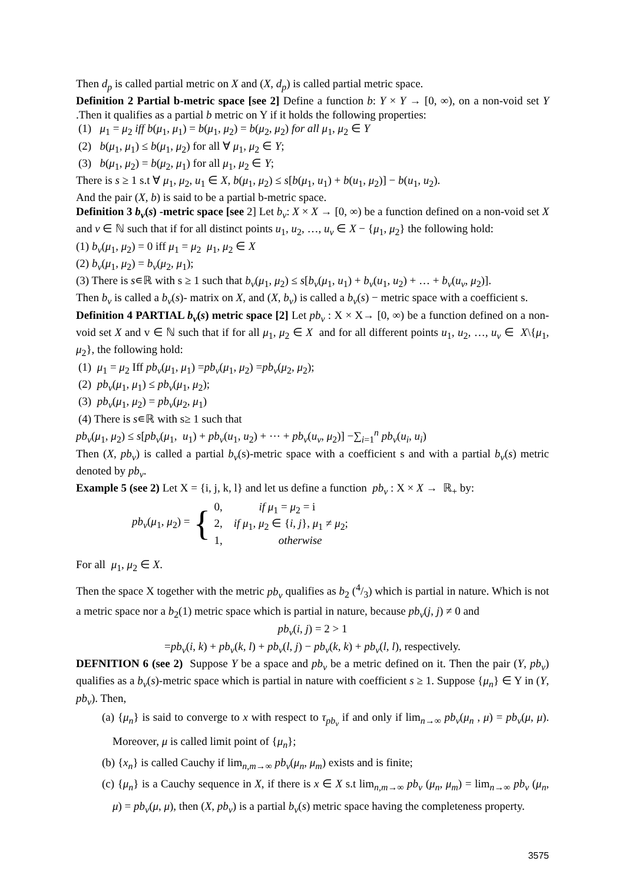Then d<sub>p</sub> is called partial metric on X and (X, d<sub>p</sub>) is called partial metric space.
Definition 2 Partial b-metric space [see 2] Define a function b: Y × Y → [0, ∞), on a non-void set Y .Then it qualifies as a partial b metric on Y if it holds the following properties:
(1) μ<sub>1</sub> = μ<sub>2</sub> iff b(μ<sub>1</sub>, μ<sub>1</sub>) = b(μ<sub>1</sub>, μ<sub>2</sub>) = b(μ<sub>2</sub>, μ<sub>2</sub>) for all μ<sub>1</sub>, μ<sub>2</sub> ∈ Y
(2) b(μ<sub>1</sub>, μ<sub>1</sub>) ≤ b(μ<sub>1</sub>, μ<sub>2</sub>) for all ∀ μ<sub>1</sub>, μ<sub>2</sub> ∈ Y;
(3) b(μ<sub>1</sub>, μ<sub>2</sub>) = b(μ<sub>2</sub>, μ<sub>1</sub>) for all μ<sub>1</sub>, μ<sub>2</sub> ∈ Y;
There is s ≥ 1 s.t ∀ μ<sub>1</sub>, μ<sub>2</sub>, u<sub>1</sub> ∈ X, b(μ<sub>1</sub>, μ<sub>2</sub>) ≤ s[b(μ<sub>1</sub>, u<sub>1</sub>) + b(u<sub>1</sub>, μ<sub>2</sub>)] − b(u<sub>1</sub>, u<sub>2</sub>).
And the pair (X, b) is said to be a partial b-metric space.
Definition 3 b<sub>v</sub>(s) -metric space [see 2] Let b<sub>v</sub>: X × X → [0, ∞) be a function defined on a non-void set X and v ∈ ℕ such that if for all distinct points u<sub>1</sub>, u<sub>2</sub>, …, u<sub>v</sub> ∈ X − {μ<sub>1</sub>, μ<sub>2</sub>} the following hold:
(1) b<sub>v</sub>(μ<sub>1</sub>, μ<sub>2</sub>) = 0 iff μ<sub>1</sub> = μ<sub>2</sub> μ<sub>1</sub>, μ<sub>2</sub> ∈ X
(2) b<sub>v</sub>(μ<sub>1</sub>, μ<sub>2</sub>) = b<sub>v</sub>(μ<sub>2</sub>, μ<sub>1</sub>);
(3) There is s∊ℝ with s ≥ 1 such that b<sub>v</sub>(μ<sub>1</sub>, μ<sub>2</sub>) ≤ s[b<sub>v</sub>(μ<sub>1</sub>, u<sub>1</sub>) + b<sub>v</sub>(u<sub>1</sub>, u<sub>2</sub>) + … + b<sub>v</sub>(u<sub>v</sub>, μ<sub>2</sub>)].
Then b<sub>v</sub> is called a b<sub>v</sub>(s)- matrix on X, and (X, b<sub>v</sub>) is called a b<sub>v</sub>(s) − metric space with a coefficient s.
Definition 4 PARTIAL b<sub>v</sub>(s) metric space [2] Let pb<sub>v</sub> : X × X→ [0, ∞) be a function defined on a non-void set X and v ∈ ℕ such that if for all μ<sub>1</sub>, μ<sub>2</sub> ∈ X and for all different points u<sub>1</sub>, u<sub>2</sub>, …, u<sub>v</sub> ∈ X\{μ<sub>1</sub>, μ<sub>2</sub>}, the following hold:
(1) μ<sub>1</sub> = μ<sub>2</sub> Iff pb<sub>v</sub>(μ<sub>1</sub>, μ<sub>1</sub>) =pb<sub>v</sub>(μ<sub>1</sub>, μ<sub>2</sub>) =pb<sub>v</sub>(μ<sub>2</sub>, μ<sub>2</sub>);
(2) pb<sub>v</sub>(μ<sub>1</sub>, μ<sub>1</sub>) ≤ pb<sub>v</sub>(μ<sub>1</sub>, μ<sub>2</sub>);
(3) pb<sub>v</sub>(μ<sub>1</sub>, μ<sub>2</sub>) = pb<sub>v</sub>(μ<sub>2</sub>, μ<sub>1</sub>)
(4) There is s∊ℝ with s≥ 1 such that
pb<sub>v</sub>(μ<sub>1</sub>, μ<sub>2</sub>) ≤ s[pb<sub>v</sub>(μ<sub>1</sub>, u<sub>1</sub>) + pb<sub>v</sub>(u<sub>1</sub>, u<sub>2</sub>) + ⋯ + pb<sub>v</sub>(u<sub>v</sub>, μ<sub>2</sub>)] −∑<sub>i=1</sub><sup>n</sup> pb<sub>v</sub>(u<sub>i</sub>, u<sub>i</sub>)
Then (X, pb<sub>v</sub>) is called a partial b<sub>v</sub>(s)-metric space with a coefficient s and with a partial b<sub>v</sub>(s) metric denoted by pb<sub>v</sub>.
Example 5 (see 2) Let X = {i, j, k, l} and let us define a function pb<sub>v</sub> : X × X → ℝ<sub>+</sub> by:
pb<sub>v</sub>(μ<sub>1</sub>, μ<sub>2</sub>) = { 0, if μ<sub>1</sub> = μ<sub>2</sub> = i
2, if μ<sub>1</sub>, μ<sub>2</sub> ∈ {i, j}, μ<sub>1</sub> ≠ μ<sub>2</sub>;
1, otherwise
For all μ<sub>1</sub>, μ<sub>2</sub> ∈ X.
Then the space X together with the metric pb<sub>v</sub> qualifies as b<sub>2</sub> (4/3) which is partial in nature. Which is not a metric space nor a b<sub>2</sub>(1) metric space which is partial in nature, because pb<sub>v</sub>(j, j) ≠ 0 and
pb<sub>v</sub>(i, j) = 2 > 1
=pb<sub>v</sub>(i, k) + pb<sub>v</sub>(k, l) + pb<sub>v</sub>(l, j) − pb<sub>v</sub>(k, k) + pb<sub>v</sub>(l, l), respectively.
DEFNITION 6 (see 2) Suppose Y be a space and pb<sub>v</sub> be a metric defined on it. Then the pair (Y, pb<sub>v</sub>) qualifies as a b<sub>v</sub>(s)-metric space which is partial in nature with coefficient s ≥ 1. Suppose {μ<sub>n</sub>} ∈ Y in (Y, pb<sub>v</sub>). Then,
(a) {μ<sub>n</sub>} is said to converge to x with respect to τ<sub>pb<sub>v</sub></sub> if and only if lim<sub>n→∞</sub> pb<sub>v</sub>(μ<sub>n</sub> , μ) = pb<sub>v</sub>(μ, μ). Moreover, μ is called limit point of {μ<sub>n</sub>};
(b) {x<sub>n</sub>} is called Cauchy if lim<sub>n,m→∞</sub> pb<sub>v</sub>(μ<sub>n</sub>, μ<sub>m</sub>) exists and is finite;
(c) {μ<sub>n</sub>} is a Cauchy sequence in X, if there is x ∈ X s.t lim<sub>n,m→∞</sub> pb<sub>v</sub> (μ<sub>n</sub>, μ<sub>m</sub>) = lim<sub>n→∞</sub> pb<sub>v</sub> (μ<sub>n</sub>, μ) = pb<sub>v</sub>(μ, μ), then (X, pb<sub>v</sub>) is a partial b<sub>v</sub>(s) metric space having the completeness property.
3575